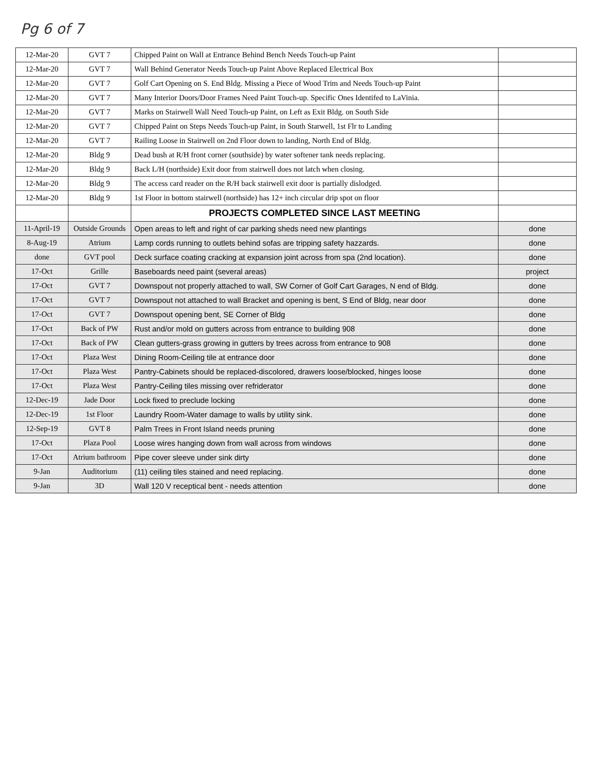Pg 6 of 7
| 12-Mar-20 | GVT 7 | Chipped Paint on Wall at Entrance Behind Bench Needs Touch-up Paint | |
| 12-Mar-20 | GVT 7 | Wall Behind Generator Needs Touch-up Paint Above Replaced Electrical Box | |
| 12-Mar-20 | GVT 7 | Golf Cart Opening on S. End Bldg. Missing a Piece of Wood Trim and Needs Touch-up Paint | |
| 12-Mar-20 | GVT 7 | Many Interior Doors/Door Frames Need Paint Touch-up. Specific Ones Identifed to LaVinia. | |
| 12-Mar-20 | GVT 7 | Marks on Stairwell Wall Need Touch-up Paint, on Left as Exit Bldg. on South Side | |
| 12-Mar-20 | GVT 7 | Chipped Paint on Steps Needs Touch-up Paint, in South Starwell, 1st Flr to Landing | |
| 12-Mar-20 | GVT 7 | Railing Loose in Stairwell on 2nd Floor down to landing, North End of Bldg. | |
| 12-Mar-20 | Bldg 9 | Dead bush at R/H front corner (southside) by water softener tank needs replacing. | |
| 12-Mar-20 | Bldg 9 | Back L/H (northside) Exit door from stairwell does not latch when closing. | |
| 12-Mar-20 | Bldg 9 | The access card reader on the R/H back stairwell exit door is partially dislodged. | |
| 12-Mar-20 | Bldg 9 | 1st Floor in bottom stairwell (northside) has 12+ inch circular drip spot on floor | |
| | | PROJECTS COMPLETED SINCE LAST MEETING | |
| 11-April-19 | Outside Grounds | Open areas to left and right of car parking sheds need new plantings | done |
| 8-Aug-19 | Atrium | Lamp cords running to outlets behind sofas are tripping safety hazzards. | done |
| done | GVT pool | Deck surface coating cracking at expansion joint across from spa (2nd location). | done |
| 17-Oct | Grille | Baseboards need paint (several areas) | project |
| 17-Oct | GVT 7 | Downspout not properly attached to wall, SW Corner of Golf Cart Garages, N end of Bldg. | done |
| 17-Oct | GVT 7 | Downspout not attached to wall Bracket and opening is bent, S End of Bldg, near door | done |
| 17-Oct | GVT 7 | Downspout opening bent, SE Corner of Bldg | done |
| 17-Oct | Back of PW | Rust and/or mold on gutters across from entrance to building 908 | done |
| 17-Oct | Back of PW | Clean gutters-grass growing in gutters by trees across from entrance to 908 | done |
| 17-Oct | Plaza West | Dining Room-Ceiling tile at entrance door | done |
| 17-Oct | Plaza West | Pantry-Cabinets should be replaced-discolored, drawers loose/blocked, hinges loose | done |
| 17-Oct | Plaza West | Pantry-Ceiling tiles missing over refriderator | done |
| 12-Dec-19 | Jade Door | Lock fixed to preclude locking | done |
| 12-Dec-19 | 1st Floor | Laundry Room-Water damage to walls by utility sink. | done |
| 12-Sep-19 | GVT 8 | Palm Trees in Front Island needs pruning | done |
| 17-Oct | Plaza Pool | Loose wires hanging down from wall across from windows | done |
| 17-Oct | Atrium bathroom | Pipe cover sleeve under sink dirty | done |
| 9-Jan | Auditorium | (11) ceiling tiles stained and need replacing. | done |
| 9-Jan | 3D | Wall 120 V receptical bent - needs attention | done |